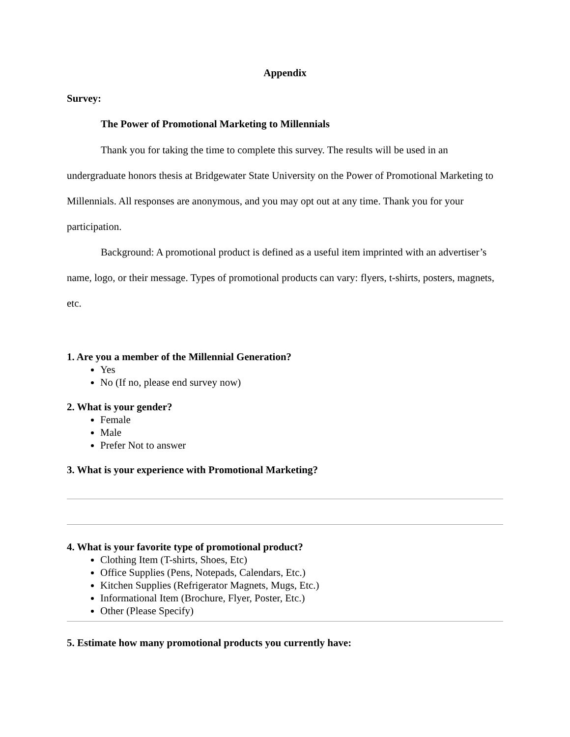Appendix
Survey:
The Power of Promotional Marketing to Millennials
Thank you for taking the time to complete this survey. The results will be used in an undergraduate honors thesis at Bridgewater State University on the Power of Promotional Marketing to Millennials. All responses are anonymous, and you may opt out at any time. Thank you for your participation.
Background: A promotional product is defined as a useful item imprinted with an advertiser’s name, logo, or their message. Types of promotional products can vary: flyers, t-shirts, posters, magnets, etc.
1. Are you a member of the Millennial Generation?
Yes
No (If no, please end survey now)
2. What is your gender?
Female
Male
Prefer Not to answer
3. What is your experience with Promotional Marketing?
4. What is your favorite type of promotional product?
Clothing Item (T-shirts, Shoes, Etc)
Office Supplies (Pens, Notepads, Calendars, Etc.)
Kitchen Supplies (Refrigerator Magnets, Mugs, Etc.)
Informational Item (Brochure, Flyer, Poster, Etc.)
Other (Please Specify)
5. Estimate how many promotional products you currently have: